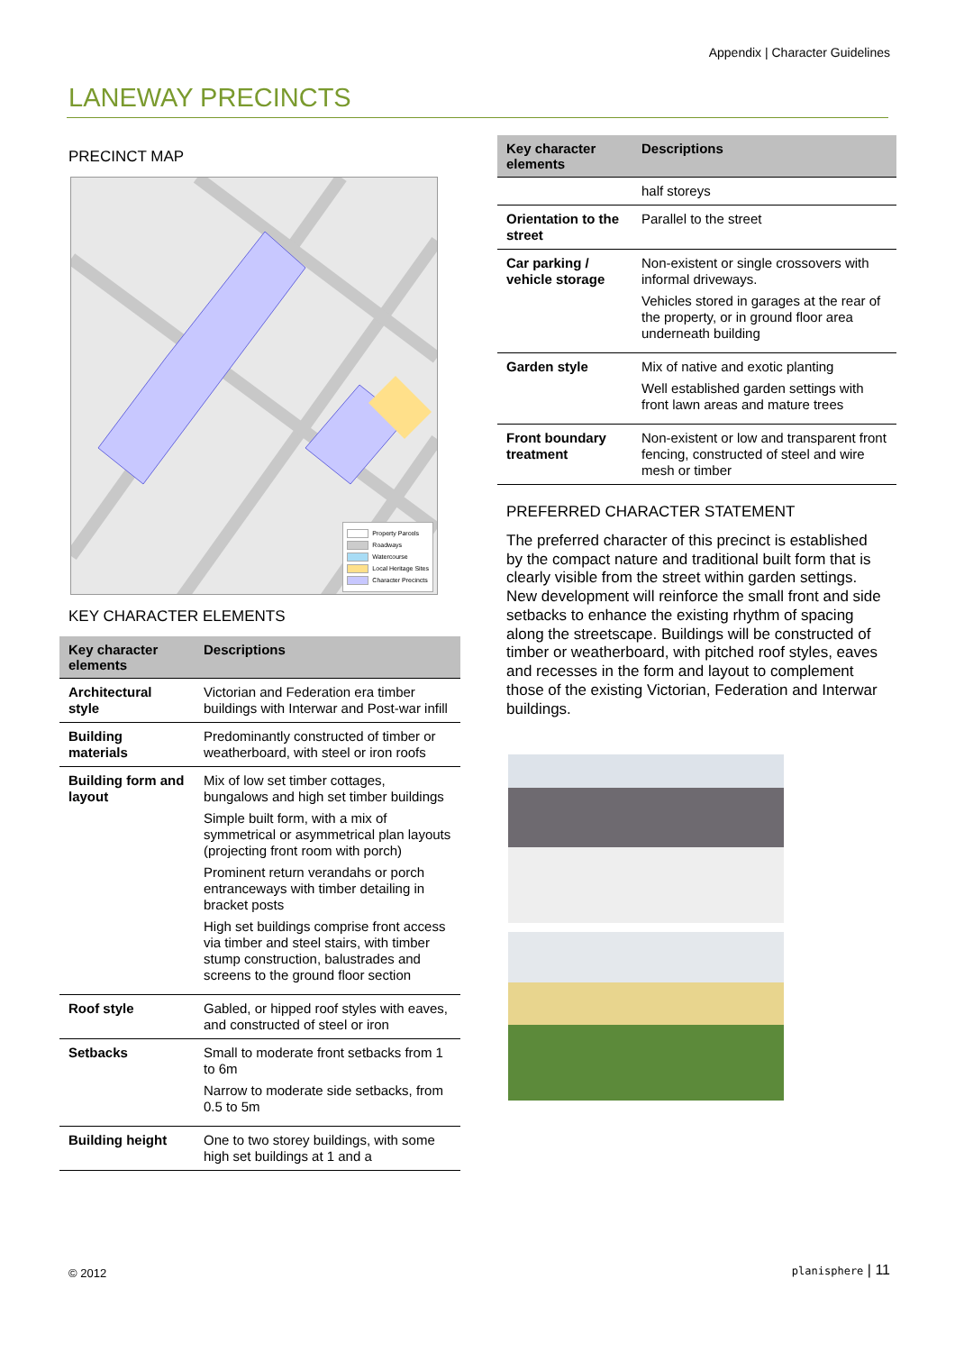Appendix | Character Guidelines
LANEWAY PRECINCTS
PRECINCT MAP
Property Parcels
Roadways
Watercourse
Local Heritage Sites
Character Precincts
KEY CHARACTER ELEMENTS
| Key character elements | Descriptions |
| --- | --- |
| Architectural style | Victorian and Federation era timber buildings with Interwar and Post-war infill |
| Building materials | Predominantly constructed of timber or weatherboard, with steel or iron roofs |
| Building form and layout | Mix of low set timber cottages, bungalows and high set timber buildings Simple built form, with a mix of symmetrical or asymmetrical plan layouts (projecting front room with porch) Prominent return verandahs or porch entranceways with timber detailing in bracket posts High set buildings comprise front access via timber and steel stairs, with timber stump construction, balustrades and screens to the ground floor section |
| Roof style | Gabled, or hipped roof styles with eaves, and constructed of steel or iron |
| Setbacks | Small to moderate front setbacks from 1 to 6m Narrow to moderate side setbacks, from 0.5 to 5m |
| Building height | One to two storey buildings, with some high set buildings at 1 and a |
| Key character elements | Descriptions |
| --- | --- |
| | half storeys |
| Orientation to the street | Parallel to the street |
| Car parking / vehicle storage | Non-existent or single crossovers with informal driveways. Vehicles stored in garages at the rear of the property, or in ground floor area underneath building |
| Garden style | Mix of native and exotic planting Well established garden settings with front lawn areas and mature trees |
| Front boundary treatment | Non-existent or low and transparent front fencing, constructed of steel and wire mesh or timber |
PREFERRED CHARACTER STATEMENT
The preferred character of this precinct is established by the compact nature and traditional built form that is clearly visible from the street within garden settings. New development will reinforce the small front and side setbacks to enhance the existing rhythm of spacing along the streetscape. Buildings will be constructed of timber or weatherboard, with pitched roof styles, eaves and recesses in the form and layout to complement those of the existing Victorian, Federation and Interwar buildings.
© 2012 planisphere | 11